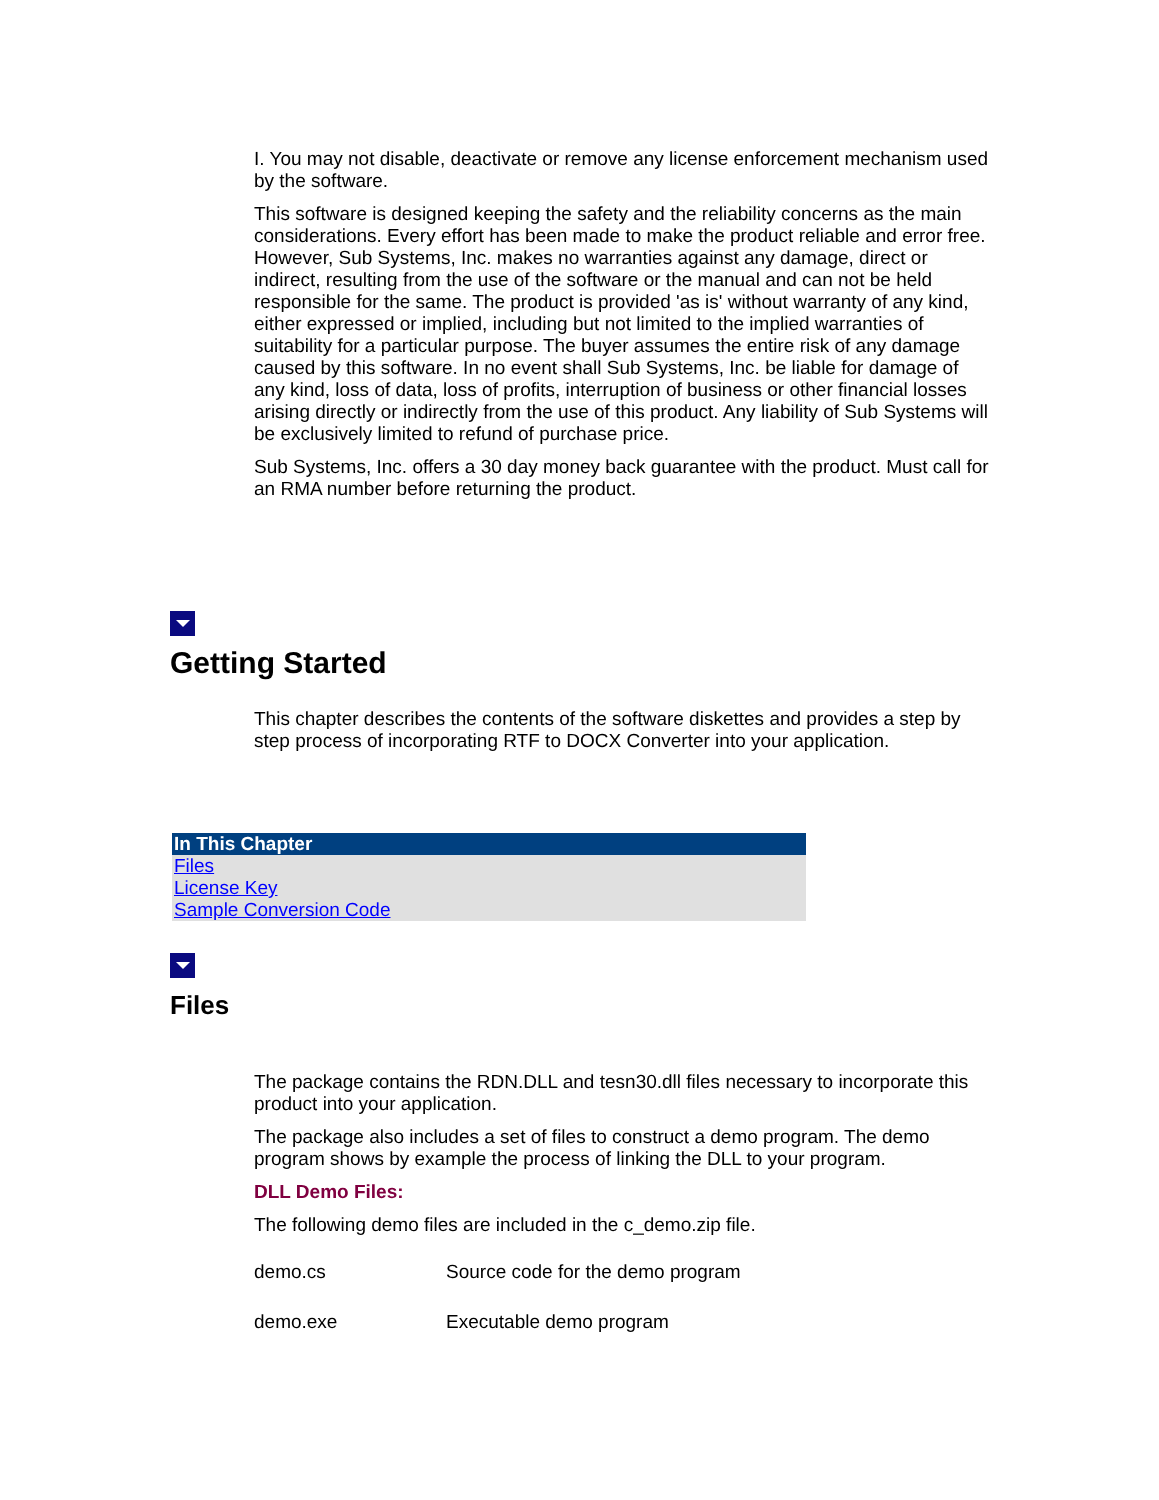I. You may not disable, deactivate or remove any license enforcement mechanism used by the software.
This software is designed keeping the safety and the reliability concerns as the main considerations. Every effort has been made to make the product reliable and error free. However, Sub Systems, Inc. makes no warranties against any damage, direct or indirect, resulting from the use of the software or the manual and can not be held responsible for the same. The product is provided 'as is' without warranty of any kind, either expressed or implied, including but not limited to the implied warranties of suitability for a particular purpose. The buyer assumes the entire risk of any damage caused by this software. In no event shall Sub Systems, Inc. be liable for damage of any kind, loss of data, loss of profits, interruption of business or other financial losses arising directly or indirectly from the use of this product. Any liability of Sub Systems will be exclusively limited to refund of purchase price.
Sub Systems, Inc. offers a 30 day money back guarantee with the product. Must call for an RMA number before returning the product.
Getting Started
This chapter describes the contents of the software diskettes and provides a step by step process of incorporating RTF to DOCX Converter into your application.
| In This Chapter |
| --- |
| Files License Key Sample Conversion Code |
Files
The package contains the RDN.DLL and tesn30.dll files necessary to incorporate this product into your application.
The package also includes a set of files to construct a demo program. The demo program shows by example the process of linking the DLL to your program.
DLL Demo Files:
The following demo files are included in the c_demo.zip file.
| demo.cs | Source code for the demo program |
| demo.exe | Executable demo program |